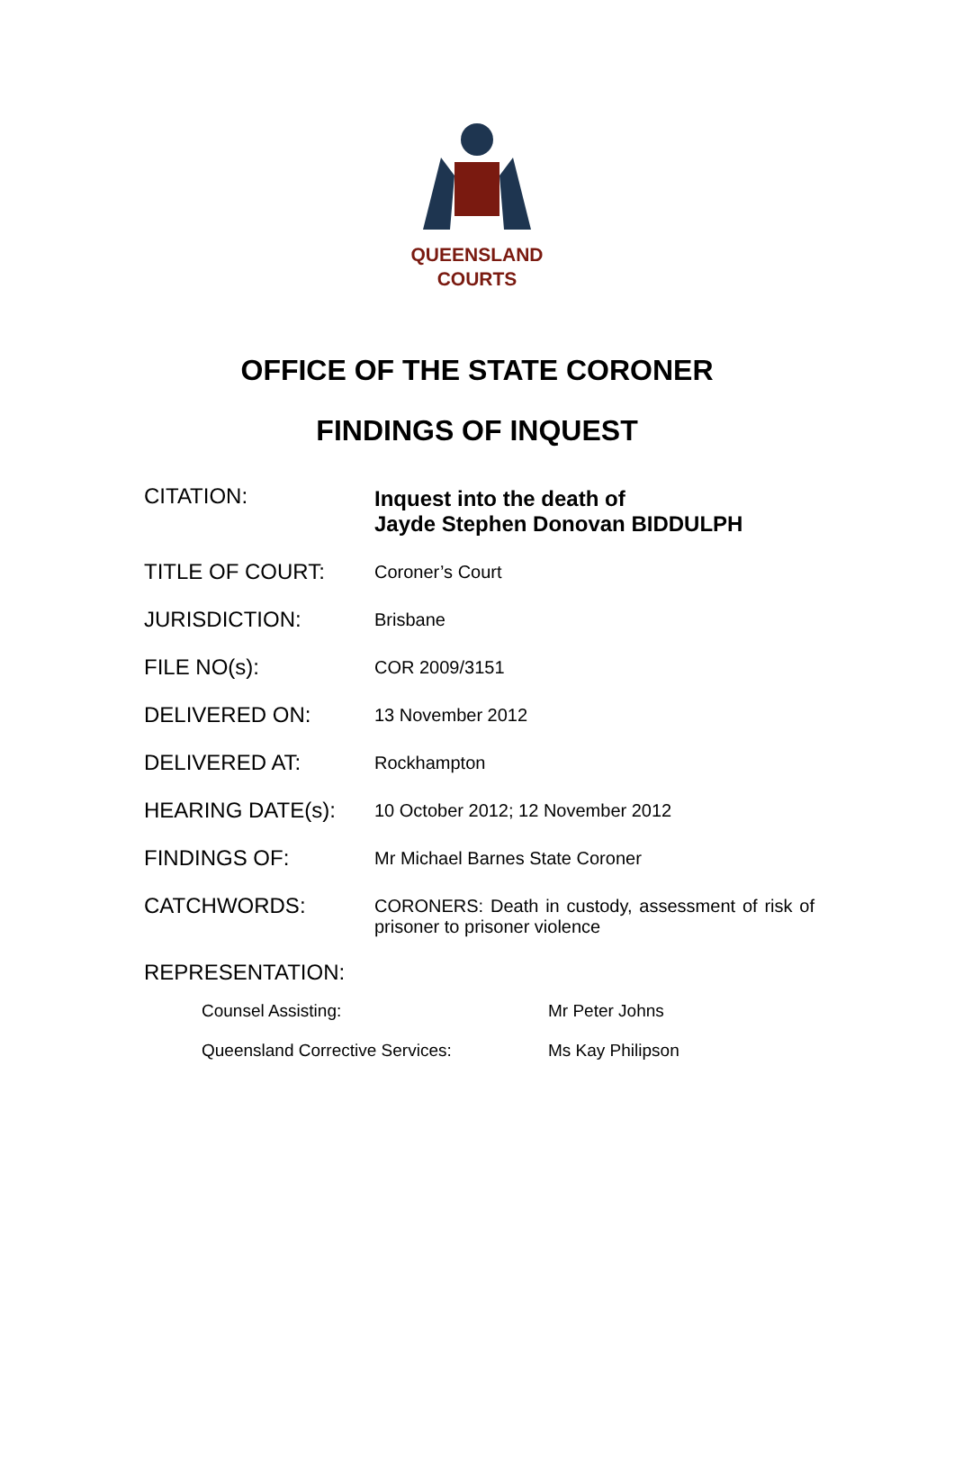QUEENSLAND
COURTS
OFFICE OF THE STATE CORONER
FINDINGS OF INQUEST
| CITATION: | Inquest into the death of Jayde Stephen Donovan BIDDULPH |
| TITLE OF COURT: | Coroner’s Court |
| JURISDICTION: | Brisbane |
| FILE NO(s): | COR 2009/3151 |
| DELIVERED ON: | 13 November 2012 |
| DELIVERED AT: | Rockhampton |
| HEARING DATE(s): | 10 October 2012; 12 November 2012 |
| FINDINGS OF: | Mr Michael Barnes State Coroner |
| CATCHWORDS: | CORONERS: Death in custody, assessment of risk of prisoner to prisoner violence |
REPRESENTATION:
| Counsel Assisting: | Mr Peter Johns |
| Queensland Corrective Services: | Ms Kay Philipson |